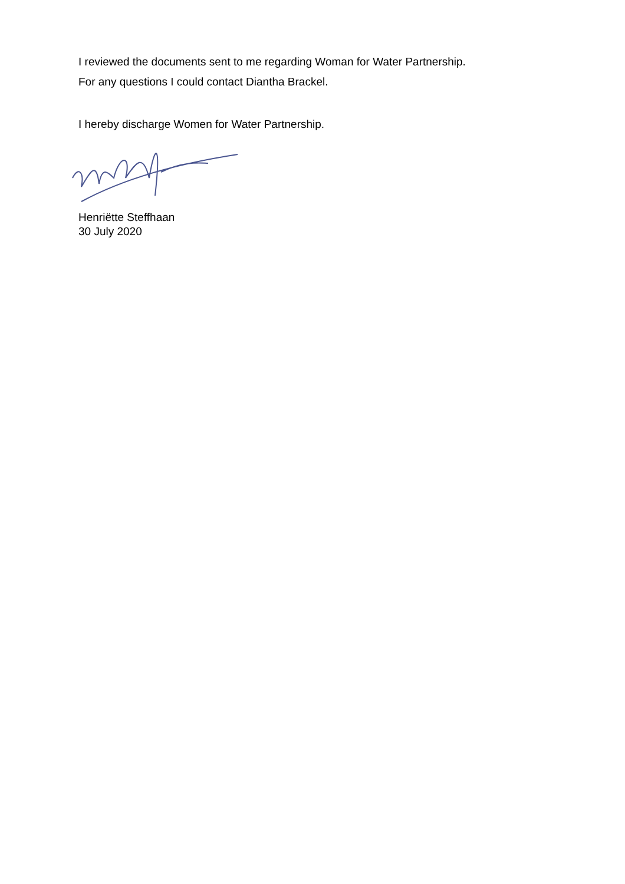I reviewed the documents sent to me regarding Woman for Water Partnership.
For any questions I could contact Diantha Brackel.
I hereby discharge Women for Water Partnership.
Henriëtte Steffhaan
30 July 2020